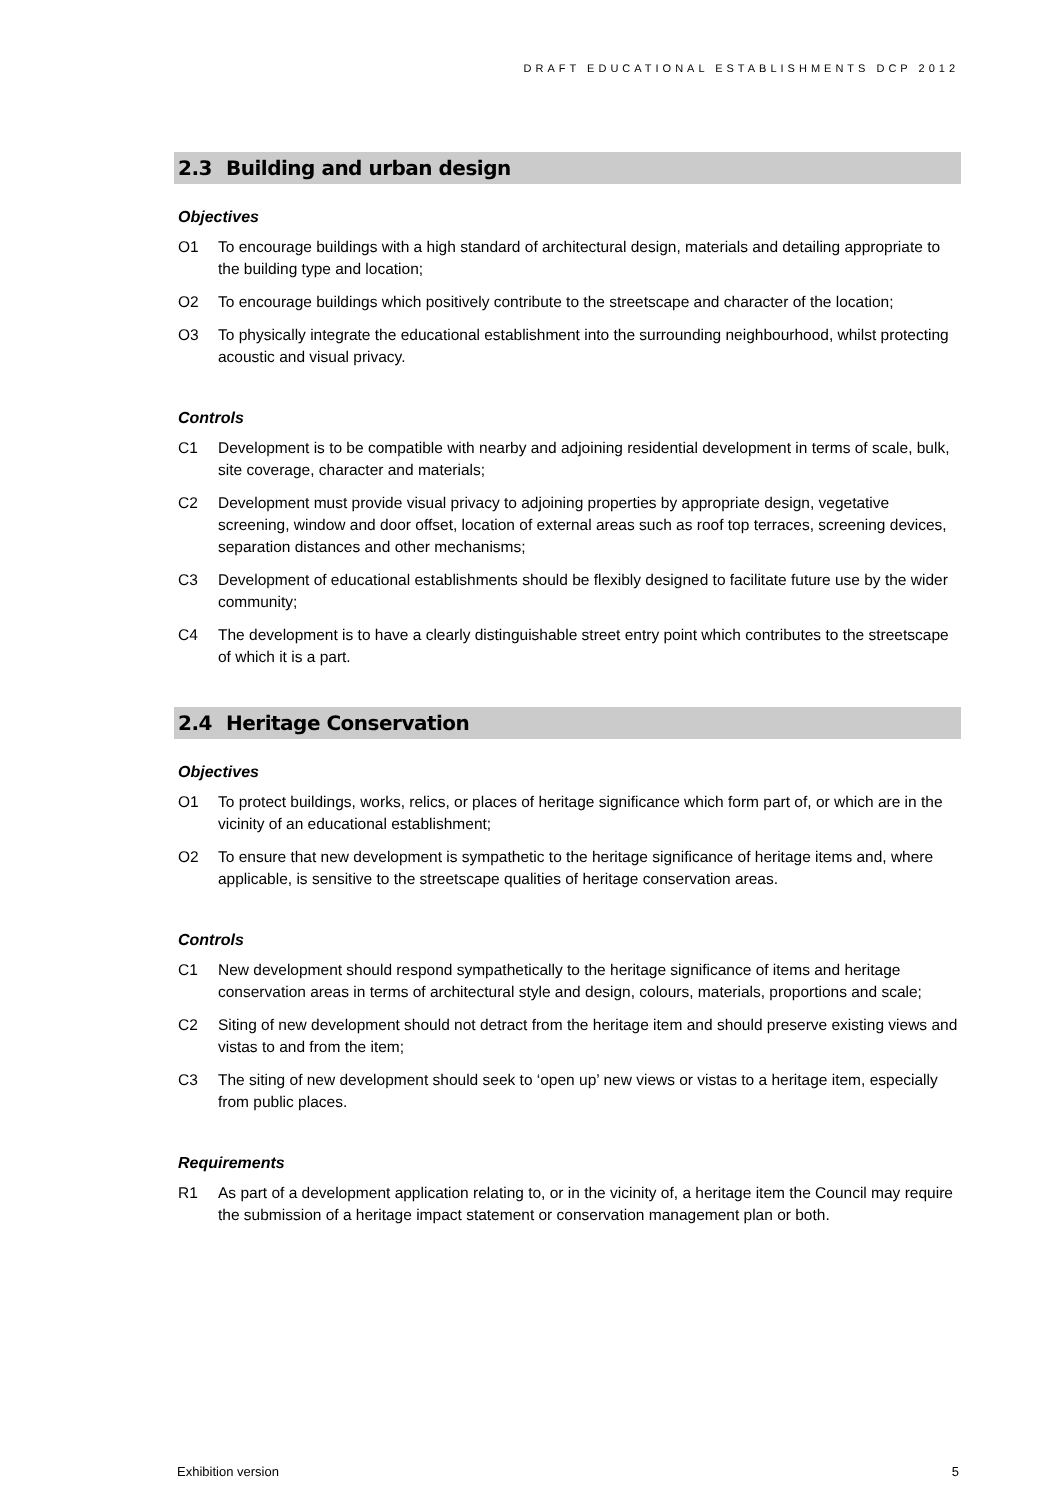DRAFT EDUCATIONAL ESTABLISHMENTS DCP 2012
2.3 Building and urban design
Objectives
O1 To encourage buildings with a high standard of architectural design, materials and detailing appropriate to the building type and location;
O2 To encourage buildings which positively contribute to the streetscape and character of the location;
O3 To physically integrate the educational establishment into the surrounding neighbourhood, whilst protecting acoustic and visual privacy.
Controls
C1 Development is to be compatible with nearby and adjoining residential development in terms of scale, bulk, site coverage, character and materials;
C2 Development must provide visual privacy to adjoining properties by appropriate design, vegetative screening, window and door offset, location of external areas such as roof top terraces, screening devices, separation distances and other mechanisms;
C3 Development of educational establishments should be flexibly designed to facilitate future use by the wider community;
C4 The development is to have a clearly distinguishable street entry point which contributes to the streetscape of which it is a part.
2.4 Heritage Conservation
Objectives
O1 To protect buildings, works, relics, or places of heritage significance which form part of, or which are in the vicinity of an educational establishment;
O2 To ensure that new development is sympathetic to the heritage significance of heritage items and, where applicable, is sensitive to the streetscape qualities of heritage conservation areas.
Controls
C1 New development should respond sympathetically to the heritage significance of items and heritage conservation areas in terms of architectural style and design, colours, materials, proportions and scale;
C2 Siting of new development should not detract from the heritage item and should preserve existing views and vistas to and from the item;
C3 The siting of new development should seek to ‘open up’ new views or vistas to a heritage item, especially from public places.
Requirements
R1 As part of a development application relating to, or in the vicinity of, a heritage item the Council may require the submission of a heritage impact statement or conservation management plan or both.
Exhibition version 5